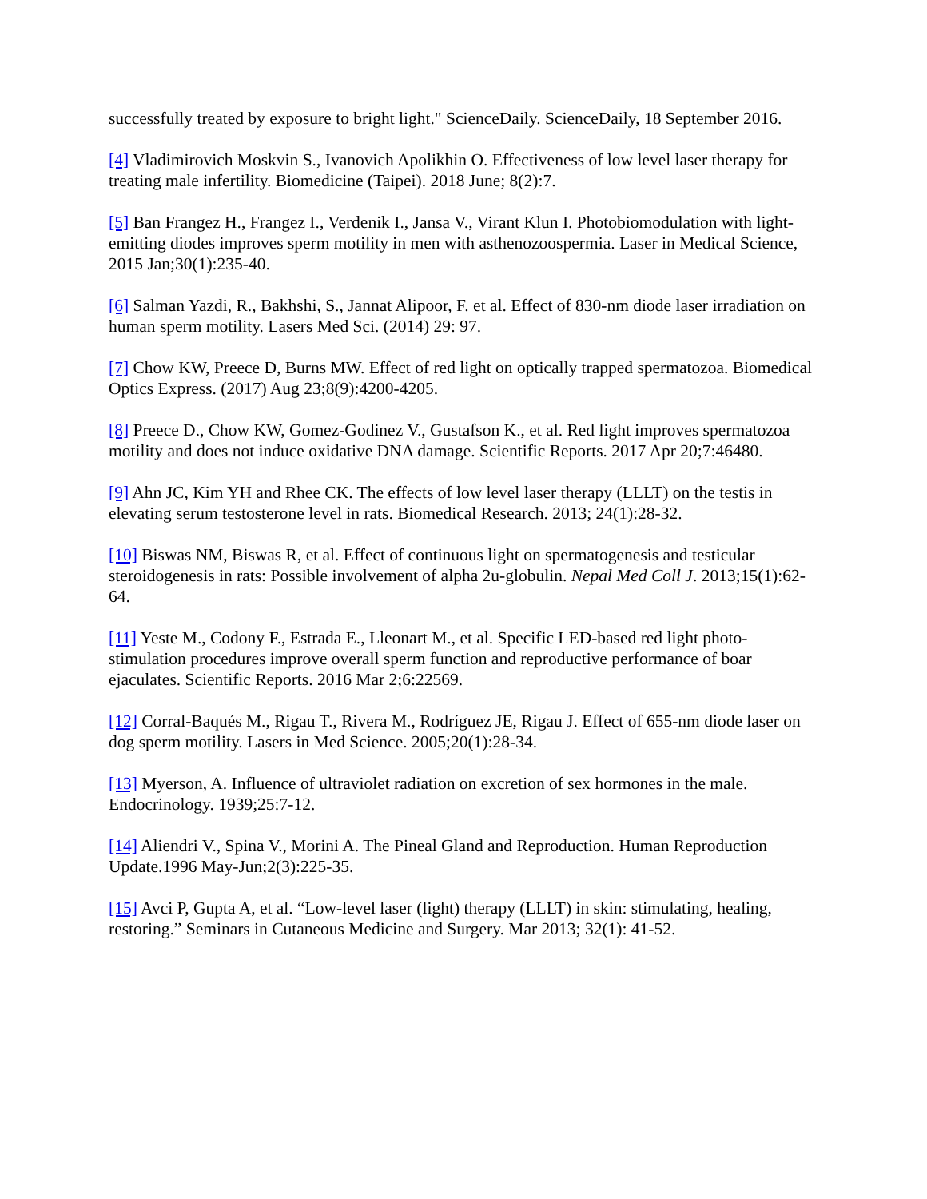successfully treated by exposure to bright light." ScienceDaily. ScienceDaily, 18 September 2016.
[4] Vladimirovich Moskvin S., Ivanovich Apolikhin O. Effectiveness of low level laser therapy for treating male infertility. Biomedicine (Taipei). 2018 June; 8(2):7.
[5] Ban Frangez H., Frangez I., Verdenik I., Jansa V., Virant Klun I. Photobiomodulation with light-emitting diodes improves sperm motility in men with asthenozoospermia. Laser in Medical Science, 2015 Jan;30(1):235-40.
[6] Salman Yazdi, R., Bakhshi, S., Jannat Alipoor, F. et al. Effect of 830-nm diode laser irradiation on human sperm motility. Lasers Med Sci. (2014) 29: 97.
[7] Chow KW, Preece D, Burns MW. Effect of red light on optically trapped spermatozoa. Biomedical Optics Express. (2017) Aug 23;8(9):4200-4205.
[8] Preece D., Chow KW, Gomez-Godinez V., Gustafson K., et al. Red light improves spermatozoa motility and does not induce oxidative DNA damage. Scientific Reports. 2017 Apr 20;7:46480.
[9] Ahn JC, Kim YH and Rhee CK. The effects of low level laser therapy (LLLT) on the testis in elevating serum testosterone level in rats. Biomedical Research. 2013; 24(1):28-32.
[10] Biswas NM, Biswas R, et al. Effect of continuous light on spermatogenesis and testicular steroidogenesis in rats: Possible involvement of alpha 2u-globulin. Nepal Med Coll J. 2013;15(1):62-64.
[11] Yeste M., Codony F., Estrada E., Lleonart M., et al. Specific LED-based red light photo-stimulation procedures improve overall sperm function and reproductive performance of boar ejaculates. Scientific Reports. 2016 Mar 2;6:22569.
[12] Corral-Baqués M., Rigau T., Rivera M., Rodríguez JE, Rigau J. Effect of 655-nm diode laser on dog sperm motility. Lasers in Med Science. 2005;20(1):28-34.
[13] Myerson, A. Influence of ultraviolet radiation on excretion of sex hormones in the male. Endocrinology. 1939;25:7-12.
[14] Aliendri V., Spina V., Morini A. The Pineal Gland and Reproduction. Human Reproduction Update.1996 May-Jun;2(3):225-35.
[15] Avci P, Gupta A, et al. “Low-level laser (light) therapy (LLLT) in skin: stimulating, healing, restoring.” Seminars in Cutaneous Medicine and Surgery. Mar 2013; 32(1): 41-52.